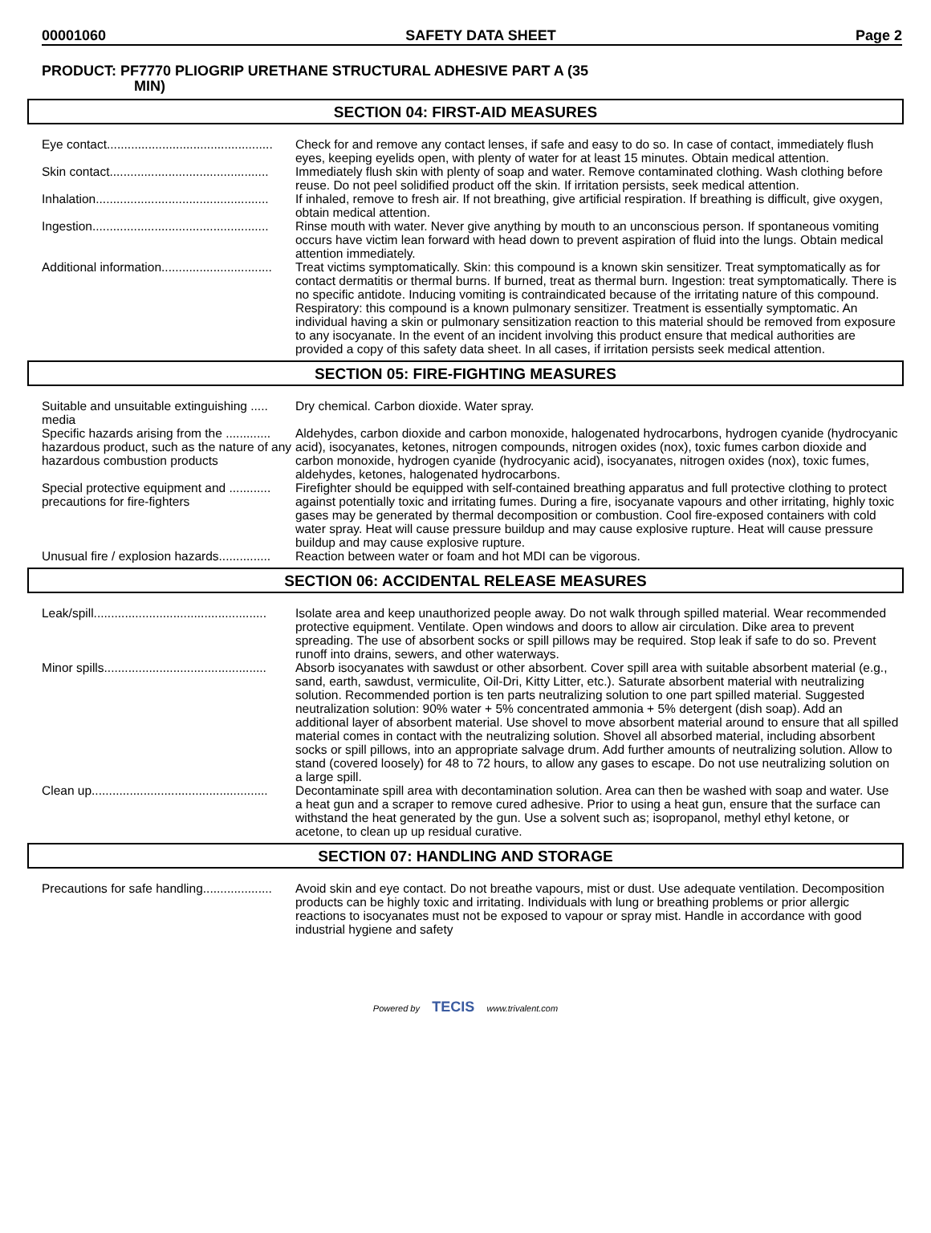00001060 SAFETY DATA SHEET Page 2
PRODUCT: PF7770 PLIOGRIP URETHANE STRUCTURAL ADHESIVE PART A (35
MIN)
SECTION 04: FIRST-AID MEASURES
Eye contact................................................ Check for and remove any contact lenses, if safe and easy to do so. In case of contact, immediately flush eyes, keeping eyelids open, with plenty of water for at least 15 minutes. Obtain medical attention.
Skin contact.............................................. Immediately flush skin with plenty of soap and water. Remove contaminated clothing. Wash clothing before reuse. Do not peel solidified product off the skin. If irritation persists, seek medical attention.
Inhalation.................................................. If inhaled, remove to fresh air. If not breathing, give artificial respiration. If breathing is difficult, give oxygen, obtain medical attention.
Ingestion................................................... Rinse mouth with water. Never give anything by mouth to an unconscious person. If spontaneous vomiting occurs have victim lean forward with head down to prevent aspiration of fluid into the lungs. Obtain medical attention immediately.
Additional information................................ Treat victims symptomatically. Skin: this compound is a known skin sensitizer. Treat symptomatically as for contact dermatitis or thermal burns. If burned, treat as thermal burn. Ingestion: treat symptomatically. There is no specific antidote. Inducing vomiting is contraindicated because of the irritating nature of this compound. Respiratory: this compound is a known pulmonary sensitizer. Treatment is essentially symptomatic. An individual having a skin or pulmonary sensitization reaction to this material should be removed from exposure to any isocyanate. In the event of an incident involving this product ensure that medical authorities are provided a copy of this safety data sheet. In all cases, if irritation persists seek medical attention.
SECTION 05: FIRE-FIGHTING MEASURES
Suitable and unsuitable extinguishing ..... media
Dry chemical. Carbon dioxide. Water spray.
Specific hazards arising from the ............. hazardous product, such as the nature of any hazardous combustion products
Aldehydes, carbon dioxide and carbon monoxide, halogenated hydrocarbons, hydrogen cyanide (hydrocyanic acid), isocyanates, ketones, nitrogen compounds, nitrogen oxides (nox), toxic fumes carbon dioxide and carbon monoxide, hydrogen cyanide (hydrocyanic acid), isocyanates, nitrogen oxides (nox), toxic fumes, aldehydes, ketones, halogenated hydrocarbons.
Special protective equipment and ............ precautions for fire-fighters
Firefighter should be equipped with self-contained breathing apparatus and full protective clothing to protect against potentially toxic and irritating fumes. During a fire, isocyanate vapours and other irritating, highly toxic gases may be generated by thermal decomposition or combustion. Cool fire-exposed containers with cold water spray. Heat will cause pressure buildup and may cause explosive rupture. Heat will cause pressure buildup and may cause explosive rupture.
Unusual fire / explosion hazards............... Reaction between water or foam and hot MDI can be vigorous.
SECTION 06: ACCIDENTAL RELEASE MEASURES
Leak/spill.................................................. Isolate area and keep unauthorized people away. Do not walk through spilled material. Wear recommended protective equipment. Ventilate. Open windows and doors to allow air circulation. Dike area to prevent spreading. The use of absorbent socks or spill pillows may be required. Stop leak if safe to do so. Prevent runoff into drains, sewers, and other waterways.
Minor spills............................................... Absorb isocyanates with sawdust or other absorbent. Cover spill area with suitable absorbent material (e.g., sand, earth, sawdust, vermiculite, Oil-Dri, Kitty Litter, etc.). Saturate absorbent material with neutralizing solution. Recommended portion is ten parts neutralizing solution to one part spilled material. Suggested neutralization solution: 90% water + 5% concentrated ammonia + 5% detergent (dish soap). Add an additional layer of absorbent material. Use shovel to move absorbent material around to ensure that all spilled material comes in contact with the neutralizing solution. Shovel all absorbed material, including absorbent socks or spill pillows, into an appropriate salvage drum. Add further amounts of neutralizing solution. Allow to stand (covered loosely) for 48 to 72 hours, to allow any gases to escape. Do not use neutralizing solution on a large spill.
Clean up................................................... Decontaminate spill area with decontamination solution. Area can then be washed with soap and water. Use a heat gun and a scraper to remove cured adhesive. Prior to using a heat gun, ensure that the surface can withstand the heat generated by the gun. Use a solvent such as; isopropanol, methyl ethyl ketone, or acetone, to clean up up residual curative.
SECTION 07: HANDLING AND STORAGE
Precautions for safe handling.................... Avoid skin and eye contact. Do not breathe vapours, mist or dust. Use adequate ventilation. Decomposition products can be highly toxic and irritating. Individuals with lung or breathing problems or prior allergic reactions to isocyanates must not be exposed to vapour or spray mist. Handle in accordance with good industrial hygiene and safety
Powered by TECIS www.trivalent.com